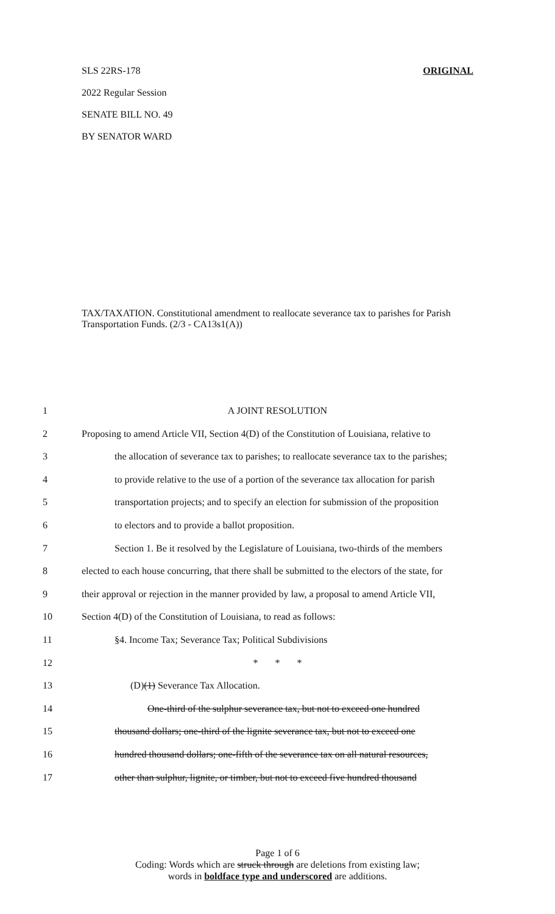SLS 22RS-178 ORIGINAL
2022 Regular Session
SENATE BILL NO. 49
BY SENATOR WARD
TAX/TAXATION. Constitutional amendment to reallocate severance tax to parishes for Parish Transportation Funds. (2/3 - CA13s1(A))
1 A JOINT RESOLUTION
2 Proposing to amend Article VII, Section 4(D) of the Constitution of Louisiana, relative to
3 the allocation of severance tax to parishes; to reallocate severance tax to the parishes;
4 to provide relative to the use of a portion of the severance tax allocation for parish
5 transportation projects; and to specify an election for submission of the proposition
6 to electors and to provide a ballot proposition.
7 Section 1. Be it resolved by the Legislature of Louisiana, two-thirds of the members
8 elected to each house concurring, that there shall be submitted to the electors of the state, for
9 their approval or rejection in the manner provided by law, a proposal to amend Article VII,
10 Section 4(D) of the Constitution of Louisiana, to read as follows:
11 §4. Income Tax; Severance Tax; Political Subdivisions
12 * * *
13 (D)(1) Severance Tax Allocation.
14 One-third of the sulphur severance tax, but not to exceed one hundred
15 thousand dollars; one-third of the lignite severance tax, but not to exceed one
16 hundred thousand dollars; one-fifth of the severance tax on all natural resources,
17 other than sulphur, lignite, or timber, but not to exceed five hundred thousand
Page 1 of 6
Coding: Words which are struck through are deletions from existing law;
words in boldface type and underscored are additions.